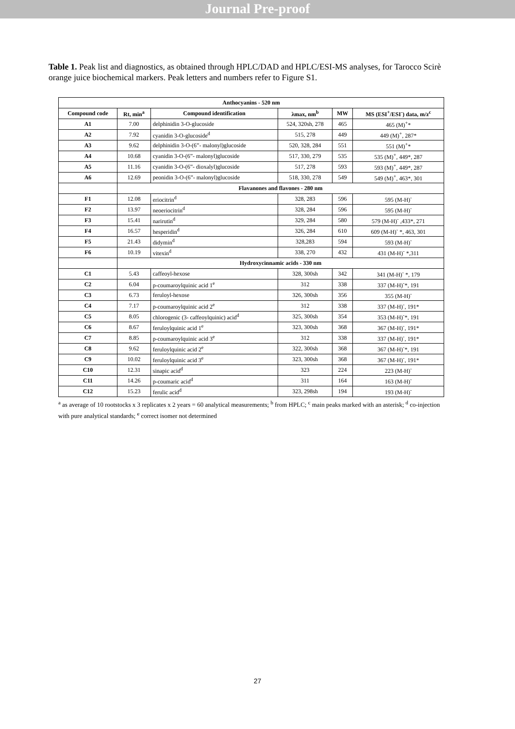Journal Pre-proof
Table 1. Peak list and diagnostics, as obtained through HPLC/DAD and HPLC/ESI-MS analyses, for Tarocco Scirè orange juice biochemical markers. Peak letters and numbers refer to Figure S1.
| Anthocyanins - 520 nm | | | | | |
| --- | --- | --- | --- | --- | --- |
| Compound code | Rt, min<sup>a</sup> | Compound identification | λmax, nm<sup>b</sup> | MW | MS (ESI<sup>+</sup>/ESI<sup>-</sup>) data, m/z<sup>c</sup> |
| A1 | 7.00 | delphinidin 3-O-glucoside | 524, 320sh, 278 | 465 | 465 (M)<sup>+</sup>* |
| A2 | 7.92 | cyanidin 3-O-glucoside<sup>d</sup> | 515, 278 | 449 | 449 (M)<sup>+</sup>, 287* |
| A3 | 9.62 | delphinidin 3-O-(6”- malonyl)glucoside | 520, 328, 284 | 551 | 551 (M)<sup>+</sup>* |
| A4 | 10.68 | cyanidin 3-O-(6”- malonyl)glucoside | 517, 330, 279 | 535 | 535 (M)<sup>+</sup>, 449*, 287 |
| A5 | 11.16 | cyanidin 3-O-(6”- dioxalyl)glucoside | 517, 278 | 593 | 593 (M)<sup>+</sup>, 449*, 287 |
| A6 | 12.69 | peonidin 3-O-(6”- malonyl)glucoside | 518, 330, 278 | 549 | 549 (M)<sup>+</sup>, 463*, 301 |
| | Flavanones and flavones - 280 nm | | | | |
| F1 | 12.08 | eriocitrin<sup>d</sup> | 328, 283 | 596 | 595 (M-H)<sup>-</sup> |
| F2 | 13.97 | neoeriocitrin<sup>d</sup> | 328, 284 | 596 | 595 (M-H)<sup>-</sup> |
| F3 | 15.41 | narirutin<sup>d</sup> | 329, 284 | 580 | 579 (M-H)<sup>-</sup> ,433*, 271 |
| F4 | 16.57 | hesperidin<sup>d</sup> | 326, 284 | 610 | 609 (M-H)<sup>-</sup> *, 463, 301 |
| F5 | 21.43 | didymin<sup>d</sup> | 328,283 | 594 | 593 (M-H)<sup>-</sup> |
| F6 | 10.19 | vitexin<sup>d</sup> | 338, 270 | 432 | 431 (M-H)<sup>-</sup> *,311 |
| | Hydroxycinnamic acids - 330 nm | | | | |
| C1 | 5.43 | caffeoyl-hexose | 328, 300sh | 342 | 341 (M-H)<sup>-</sup> *, 179 |
| C2 | 6.04 | p-coumaroylquinic acid 1<sup>e</sup> | 312 | 338 | 337 (M-H)<sup>-</sup>*, 191 |
| C3 | 6.73 | feruloyl-hexose | 326, 300sh | 356 | 355 (M-H)<sup>-</sup> |
| C4 | 7.17 | p-coumaroylquinic acid 2<sup>e</sup> | 312 | 338 | 337 (M-H)<sup>-</sup>, 191* |
| C5 | 8.05 | chlorogenic (3- caffeoylquinic) acid<sup>d</sup> | 325, 300sh | 354 | 353 (M-H)<sup>-</sup>*, 191 |
| C6 | 8.67 | feruloylquinic acid 1<sup>e</sup> | 323, 300sh | 368 | 367 (M-H)<sup>-</sup>, 191* |
| C7 | 8.85 | p-coumaroylquinic acid 3<sup>e</sup> | 312 | 338 | 337 (M-H)<sup>-</sup>, 191* |
| C8 | 9.62 | feruloylquinic acid 2<sup>e</sup> | 322, 300sh | 368 | 367 (M-H)<sup>-</sup>*, 191 |
| C9 | 10.02 | feruloylquinic acid 3<sup>e</sup> | 323, 300sh | 368 | 367 (M-H)<sup>-</sup>, 191* |
| C10 | 12.31 | sinapic acid<sup>d</sup> | 323 | 224 | 223 (M-H)<sup>-</sup> |
| C11 | 14.26 | p-coumaric acid<sup>d</sup> | 311 | 164 | 163 (M-H)<sup>-</sup> |
| C12 | 15.23 | ferulic acid<sup>d</sup> | 323, 298sh | 194 | 193 (M-H)<sup>-</sup> |
<sup>a</sup> as average of 10 rootstocks x 3 replicates x 2 years = 60 analytical measurements; <sup>b</sup> from HPLC; <sup>c</sup> main peaks marked with an asterisk; <sup>d</sup> co-injection with pure analytical standards; <sup>e</sup> correct isomer not determined
27